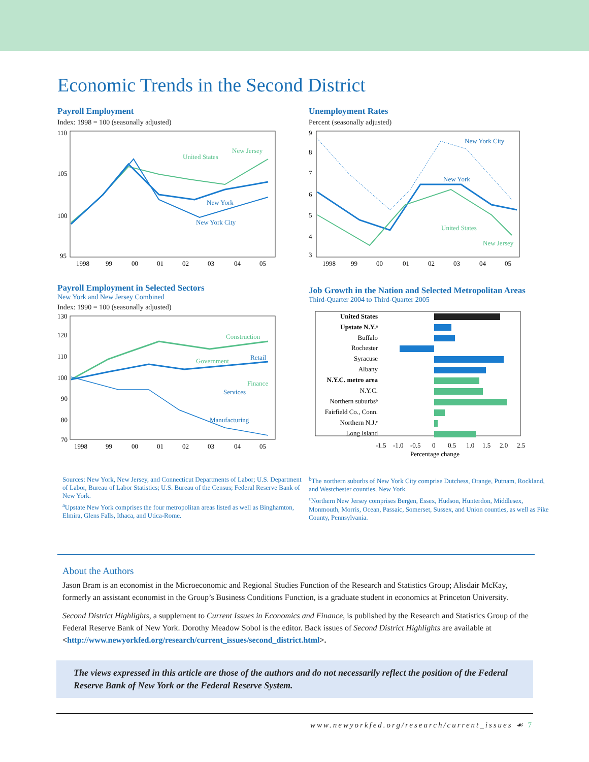Economic Trends in the Second District
Payroll Employment
Index: 1998 = 100 (seasonally adjusted)
110
105
100
95
United States
New Jersey
New York
New York City
1998
99
00
01
02
03
04
05
Payroll Employment in Selected Sectors
New York and New Jersey Combined
Index: 1990 = 100 (seasonally adjusted)
130
120
110
100
90
80
70
Construction
Retail
Government
Finance
Services
Manufacturing
1998
99
00
01
02
03
04
05
Unemployment Rates
Percent (seasonally adjusted)
9
8
7
6
5
4
3
New York City
New York
United States
New Jersey
1998
99
00
01
02
03
04
05
Job Growth in the Nation and Selected Metropolitan Areas
Third-Quarter 2004 to Third-Quarter 2005
United States
Upstate N.Y.ᵃ
Buffalo
Rochester
Syracuse
Albany
N.Y.C. metro area
N.Y.C.
Northern suburbsᵇ
Fairfield Co., Conn.
Northern N.J.ᶜ
Long Island
-1.5
-1.0
-0.5
0
0.5
1.0
1.5
2.0
2.5
Percentage change
Sources: New York, New Jersey, and Connecticut Departments of Labor; U.S. Department of Labor, Bureau of Labor Statistics; U.S. Bureau of the Census; Federal Reserve Bank of New York.
<sup>a</sup> Upstate New York comprises the four metropolitan areas listed as well as Binghamton, Elmira, Glens Falls, Ithaca, and Utica-Rome.
<sup>b</sup> The northern suburbs of New York City comprise Dutchess, Orange, Putnam, Rockland, and Westchester counties, New York.
<sup>c</sup> Northern New Jersey comprises Bergen, Essex, Hudson, Hunterdon, Middlesex, Monmouth, Morris, Ocean, Passaic, Somerset, Sussex, and Union counties, as well as Pike County, Pennsylvania.
About the Authors
Jason Bram is an economist in the Microeconomic and Regional Studies Function of the Research and Statistics Group; Alisdair McKay, formerly an assistant economist in the Group’s Business Conditions Function, is a graduate student in economics at Princeton University.
Second District Highlights, a supplement to Current Issues in Economics and Finance, is published by the Research and Statistics Group of the Federal Reserve Bank of New York. Dorothy Meadow Sobol is the editor. Back issues of Second District Highlights are available at <http://www.newyorkfed.org/research/current_issues/second_district.html>.
The views expressed in this article are those of the authors and do not necessarily reflect the position of the Federal Reserve Bank of New York or the Federal Reserve System.
www.newyorkfed.org/research/current_issues ☙ 7